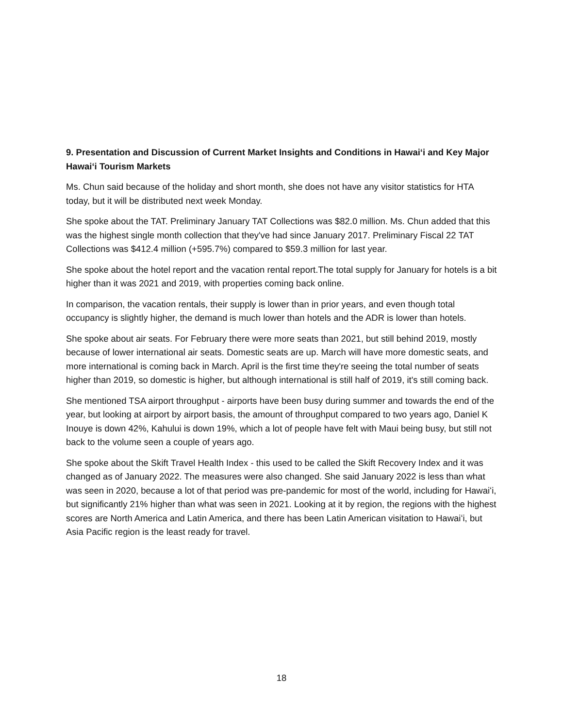9. Presentation and Discussion of Current Market Insights and Conditions in Hawaiʻi and Key Major Hawaiʻi Tourism Markets
Ms. Chun said because of the holiday and short month, she does not have any visitor statistics for HTA today, but it will be distributed next week Monday.
She spoke about the TAT. Preliminary January TAT Collections was $82.0 million. Ms. Chun added that this was the highest single month collection that they've had since January 2017. Preliminary Fiscal 22 TAT Collections was $412.4 million (+595.7%) compared to $59.3 million for last year.
She spoke about the hotel report and the vacation rental report.The total supply for January for hotels is a bit higher than it was 2021 and 2019, with properties coming back online.
In comparison, the vacation rentals, their supply is lower than in prior years, and even though total occupancy is slightly higher, the demand is much lower than hotels and the ADR is lower than hotels.
She spoke about air seats. For February there were more seats than 2021, but still behind 2019, mostly because of lower international air seats. Domestic seats are up. March will have more domestic seats, and more international is coming back in March. April is the first time they're seeing the total number of seats higher than 2019, so domestic is higher, but although international is still half of 2019, it's still coming back.
She mentioned TSA airport throughput - airports have been busy during summer and towards the end of the year, but looking at airport by airport basis, the amount of throughput compared to two years ago, Daniel K Inouye is down 42%, Kahului is down 19%, which a lot of people have felt with Maui being busy, but still not back to the volume seen a couple of years ago.
She spoke about the Skift Travel Health Index - this used to be called the Skift Recovery Index and it was changed as of January 2022. The measures were also changed. She said January 2022 is less than what was seen in 2020, because a lot of that period was pre-pandemic for most of the world, including for Hawaiʻi, but significantly 21% higher than what was seen in 2021. Looking at it by region, the regions with the highest scores are North America and Latin America, and there has been Latin American visitation to Hawaiʻi, but Asia Pacific region is the least ready for travel.
18